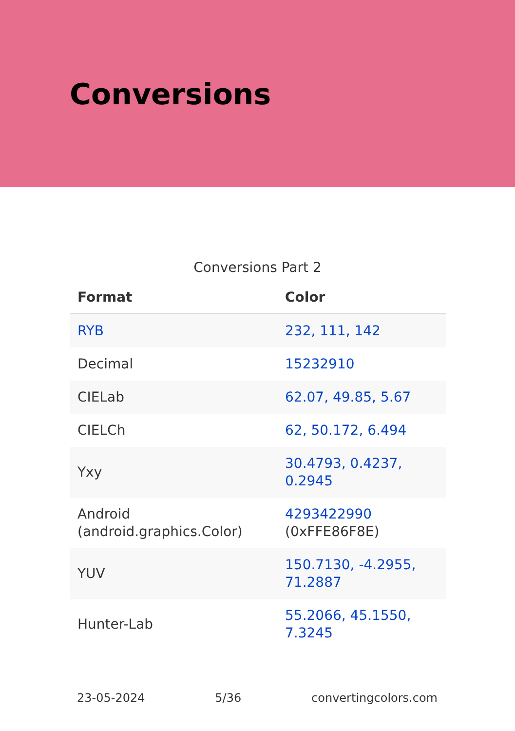Conversions
Conversions Part 2
| Format | Color |
| --- | --- |
| RYB | 232, 111, 142 |
| Decimal | 15232910 |
| CIELab | 62.07, 49.85, 5.67 |
| CIELCh | 62, 50.172, 6.494 |
| Yxy | 30.4793, 0.4237, 0.2945 |
| Android (android.graphics.Color) | 4293422990 (0xFFE86F8E) |
| YUV | 150.7130, -4.2955, 71.2887 |
| Hunter-Lab | 55.2066, 45.1550, 7.3245 |
23-05-2024 5/36 convertingcolors.com